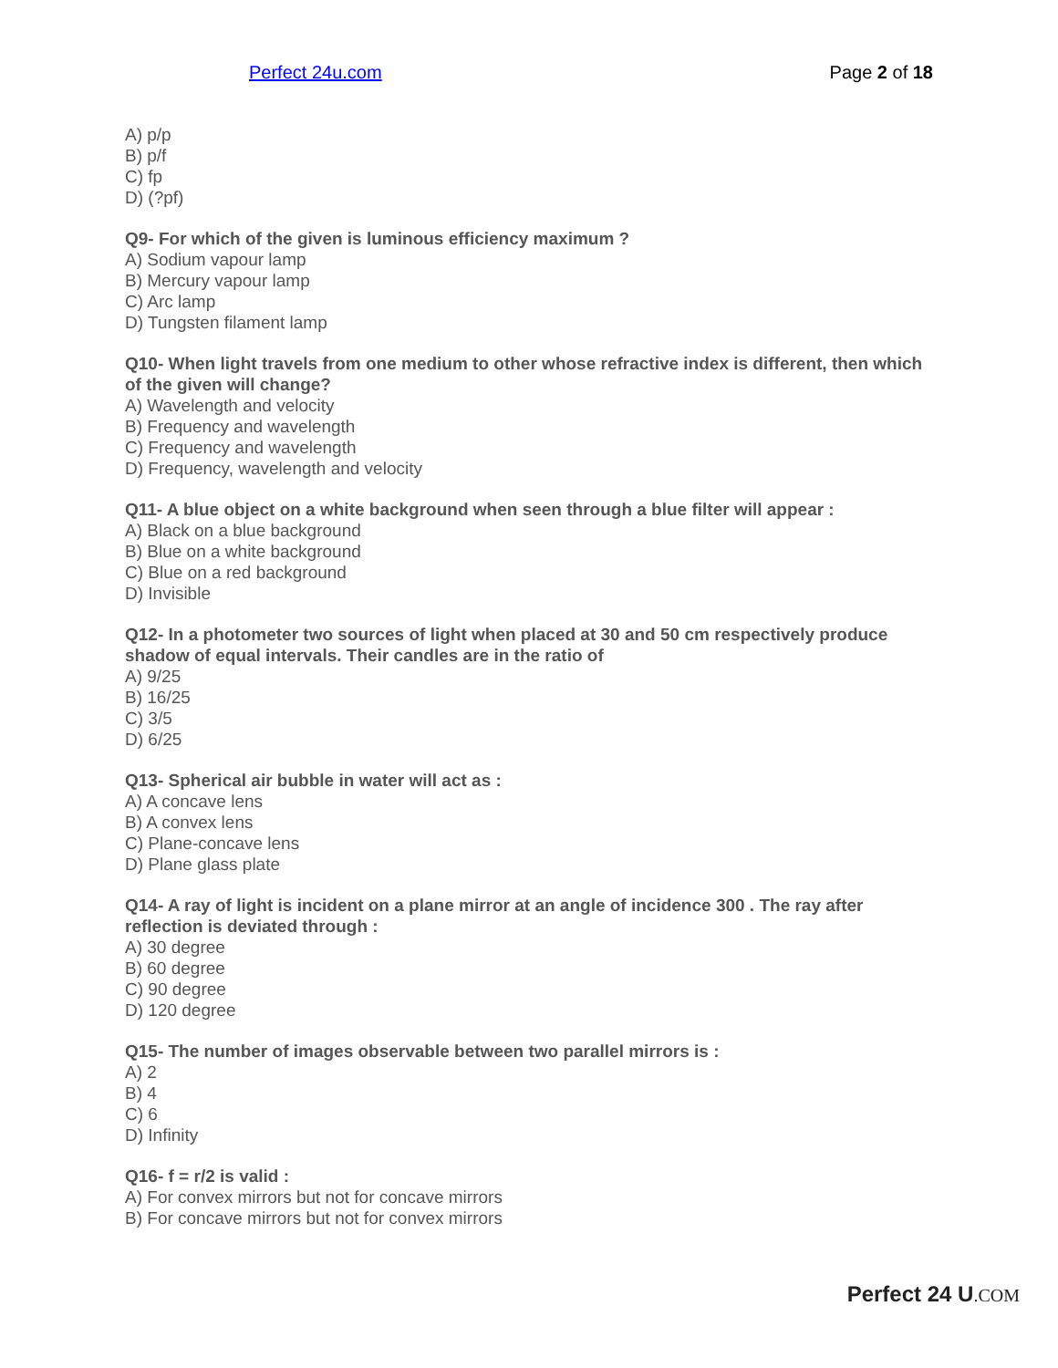Perfect 24u.com Page 2 of 18
A) p/p
B) p/f
C) fp
D) (?pf)
Q9- For which of the given is luminous efficiency maximum ?
A) Sodium vapour lamp
B) Mercury vapour lamp
C) Arc lamp
D) Tungsten filament lamp
Q10- When light travels from one medium to other whose refractive index is different, then which of the given will change?
A) Wavelength and velocity
B) Frequency and wavelength
C) Frequency and wavelength
D) Frequency, wavelength and velocity
Q11- A blue object on a white background when seen through a blue filter will appear :
A) Black on a blue background
B) Blue on a white background
C) Blue on a red background
D) Invisible
Q12- In a photometer two sources of light when placed at 30 and 50 cm respectively produce shadow of equal intervals. Their candles are in the ratio of
A) 9/25
B) 16/25
C) 3/5
D) 6/25
Q13- Spherical air bubble in water will act as :
A) A concave lens
B) A convex lens
C) Plane-concave lens
D) Plane glass plate
Q14- A ray of light is incident on a plane mirror at an angle of incidence 300 . The ray after reflection is deviated through :
A) 30 degree
B) 60 degree
C) 90 degree
D) 120 degree
Q15- The number of images observable between two parallel mirrors is :
A) 2
B) 4
C) 6
D) Infinity
Q16- f = r/2 is valid :
A) For convex mirrors but not for concave mirrors
B) For concave mirrors but not for convex mirrors
Perfect 24 U.COM